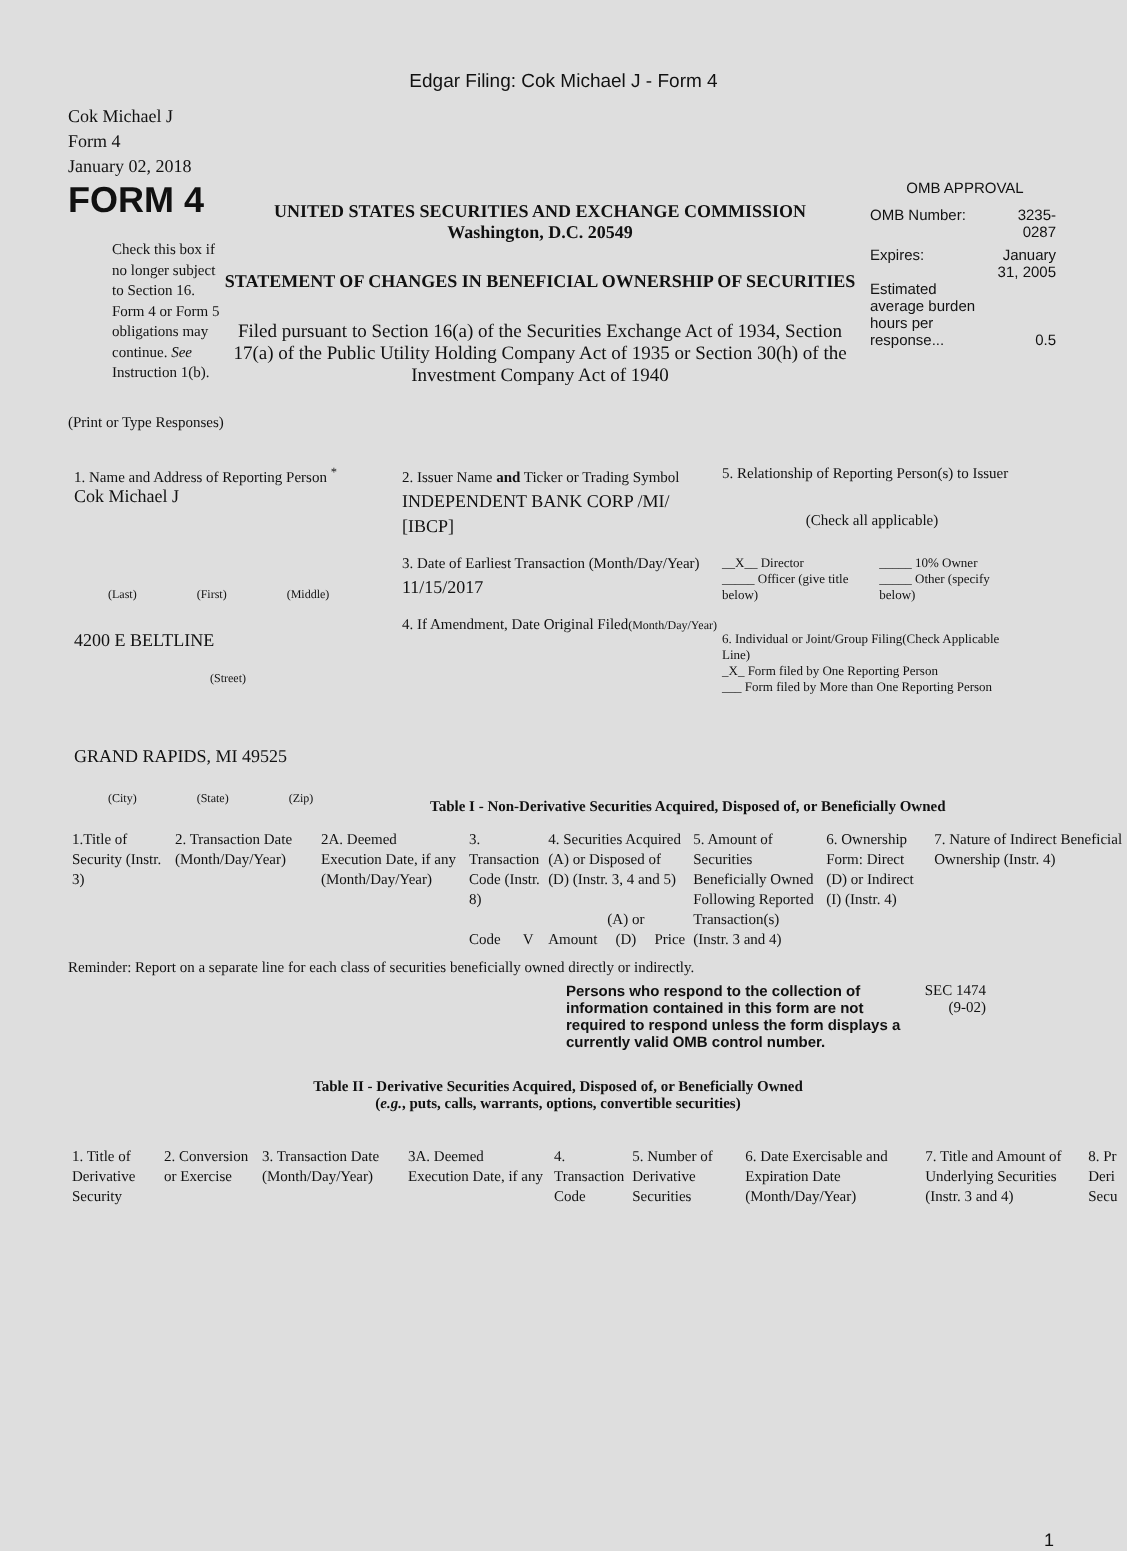Edgar Filing: Cok Michael J - Form 4
Cok Michael J
Form 4
January 02, 2018
FORM 4
Check this box if no longer subject to Section 16. Form 4 or Form 5 obligations may continue. See Instruction 1(b).
UNITED STATES SECURITIES AND EXCHANGE COMMISSION
Washington, D.C. 20549
STATEMENT OF CHANGES IN BENEFICIAL OWNERSHIP OF SECURITIES
Filed pursuant to Section 16(a) of the Securities Exchange Act of 1934, Section 17(a) of the Public Utility Holding Company Act of 1935 or Section 30(h) of the Investment Company Act of 1940
OMB APPROVAL
| OMB Number: | 3235-0287 |
| Expires: | January 31, 2005 |
| Estimated average burden hours per response... | 0.5 |
(Print or Type Responses)
1. Name and Address of Reporting Person <sup>*</sup>
Cok Michael J
(Last) (First) (Middle)
4200 E BELTLINE
(Street)
GRAND RAPIDS, MI 49525
(City) (State) (Zip)
2. Issuer Name and Ticker or Trading Symbol
INDEPENDENT BANK CORP /MI/ [IBCP]
3. Date of Earliest Transaction (Month/Day/Year)
11/15/2017
4. If Amendment, Date Original Filed(Month/Day/Year)
5. Relationship of Reporting Person(s) to Issuer
(Check all applicable)
| __X__ Director | _____ 10% Owner |
| _____ Officer (give title below) | _____ Other (specify below) |
6. Individual or Joint/Group Filing(Check Applicable Line)
_X_ Form filed by One Reporting Person
___ Form filed by More than One Reporting Person
Table I - Non-Derivative Securities Acquired, Disposed of, or Beneficially Owned
| 1.Title of Security (Instr. 3) | 2. Transaction Date (Month/Day/Year) | 2A. Deemed Execution Date, if any (Month/Day/Year) | 3. Transaction Code (Instr. 8) | | 4. Securities Acquired (A) or Disposed of (D) (Instr. 3, 4 and 5) | | | 5. Amount of Securities Beneficially Owned Following Reported Transaction(s) (Instr. 3 and 4) | 6. Ownership Form: Direct (D) or Indirect (I) (Instr. 4) | 7. Nature of Indirect Beneficial Ownership (Instr. 4) |
| | | | Code | V | Amount | (A) or (D) | Price | | | |
Reminder: Report on a separate line for each class of securities beneficially owned directly or indirectly.
Persons who respond to the collection of information contained in this form are not required to respond unless the form displays a currently valid OMB control number.
SEC 1474 (9-02)
Table II - Derivative Securities Acquired, Disposed of, or Beneficially Owned
(e.g., puts, calls, warrants, options, convertible securities)
| 1. Title of Derivative Security | 2. Conversion or Exercise | 3. Transaction Date (Month/Day/Year) | 3A. Deemed Execution Date, if any | 4. Transaction Code | 5. Number of Derivative Securities | 6. Date Exercisable and Expiration Date (Month/Day/Year) | 7. Title and Amount of Underlying Securities (Instr. 3 and 4) | 8. Pr Deri Secu |
1